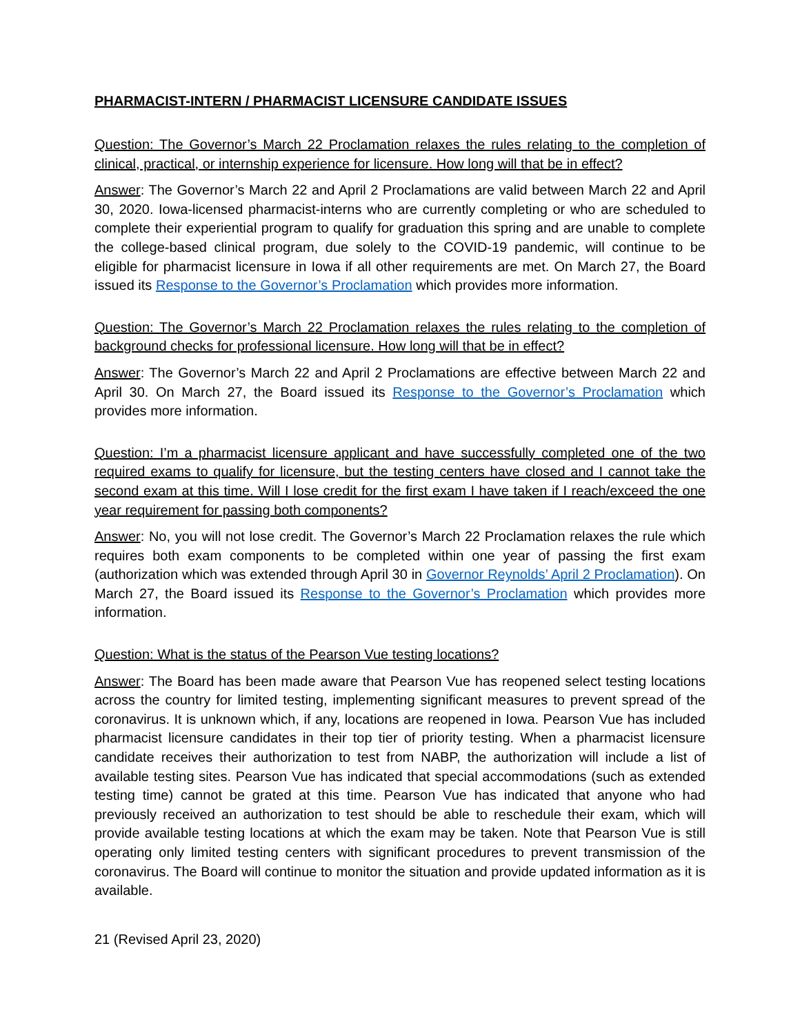PHARMACIST-INTERN / PHARMACIST LICENSURE CANDIDATE ISSUES
Question: The Governor’s March 22 Proclamation relaxes the rules relating to the completion of clinical, practical, or internship experience for licensure. How long will that be in effect?
Answer: The Governor’s March 22 and April 2 Proclamations are valid between March 22 and April 30, 2020. Iowa-licensed pharmacist-interns who are currently completing or who are scheduled to complete their experiential program to qualify for graduation this spring and are unable to complete the college-based clinical program, due solely to the COVID-19 pandemic, will continue to be eligible for pharmacist licensure in Iowa if all other requirements are met. On March 27, the Board issued its Response to the Governor’s Proclamation which provides more information.
Question: The Governor’s March 22 Proclamation relaxes the rules relating to the completion of background checks for professional licensure. How long will that be in effect?
Answer: The Governor’s March 22 and April 2 Proclamations are effective between March 22 and April 30. On March 27, the Board issued its Response to the Governor’s Proclamation which provides more information.
Question: I’m a pharmacist licensure applicant and have successfully completed one of the two required exams to qualify for licensure, but the testing centers have closed and I cannot take the second exam at this time. Will I lose credit for the first exam I have taken if I reach/exceed the one year requirement for passing both components?
Answer: No, you will not lose credit. The Governor’s March 22 Proclamation relaxes the rule which requires both exam components to be completed within one year of passing the first exam (authorization which was extended through April 30 in Governor Reynolds’ April 2 Proclamation). On March 27, the Board issued its Response to the Governor’s Proclamation which provides more information.
Question: What is the status of the Pearson Vue testing locations?
Answer: The Board has been made aware that Pearson Vue has reopened select testing locations across the country for limited testing, implementing significant measures to prevent spread of the coronavirus. It is unknown which, if any, locations are reopened in Iowa. Pearson Vue has included pharmacist licensure candidates in their top tier of priority testing. When a pharmacist licensure candidate receives their authorization to test from NABP, the authorization will include a list of available testing sites. Pearson Vue has indicated that special accommodations (such as extended testing time) cannot be grated at this time. Pearson Vue has indicated that anyone who had previously received an authorization to test should be able to reschedule their exam, which will provide available testing locations at which the exam may be taken. Note that Pearson Vue is still operating only limited testing centers with significant procedures to prevent transmission of the coronavirus. The Board will continue to monitor the situation and provide updated information as it is available.
21 (Revised April 23, 2020)